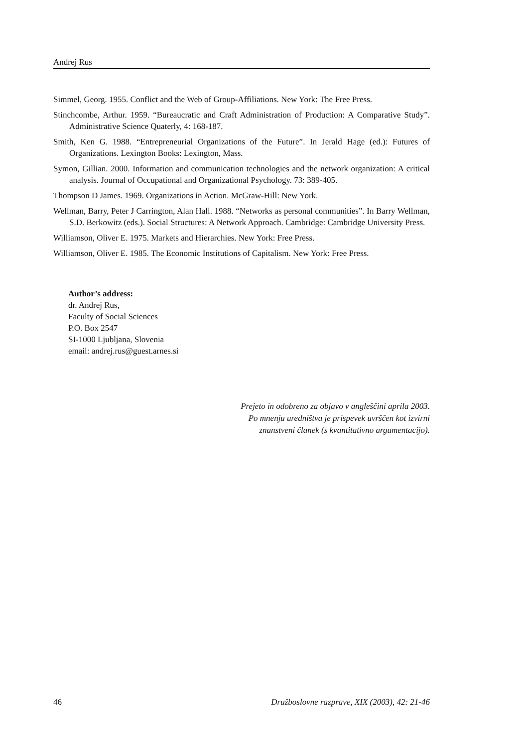Andrej Rus
Simmel, Georg. 1955. Conflict and the Web of Group-Affiliations. New York: The Free Press.
Stinchcombe, Arthur. 1959. “Bureaucratic and Craft Administration of Production: A Comparative Study”. Administrative Science Quaterly, 4: 168-187.
Smith, Ken G. 1988. “Entrepreneurial Organizations of the Future”. In Jerald Hage (ed.): Futures of Organizations. Lexington Books: Lexington, Mass.
Symon, Gillian. 2000. Information and communication technologies and the network organization: A critical analysis. Journal of Occupational and Organizational Psychology. 73: 389-405.
Thompson D James. 1969. Organizations in Action. McGraw-Hill: New York.
Wellman, Barry, Peter J Carrington, Alan Hall. 1988. “Networks as personal communities”. In Barry Wellman, S.D. Berkowitz (eds.). Social Structures: A Network Approach. Cambridge: Cambridge University Press.
Williamson, Oliver E. 1975. Markets and Hierarchies. New York: Free Press.
Williamson, Oliver E. 1985. The Economic Institutions of Capitalism. New York: Free Press.
Author’s address:
dr. Andrej Rus,
Faculty of Social Sciences
P.O. Box 2547
SI-1000 Ljubljana, Slovenia
email: andrej.rus@guest.arnes.si
Prejeto in odobreno za objavo v angleščini aprila 2003.
Po mnenju uredništva je prispevek uvrščen kot izvirni
znanstveni članek (s kvantitativno argumentacijo).
46 Družboslovne razprave, XIX (2003), 42: 21-46